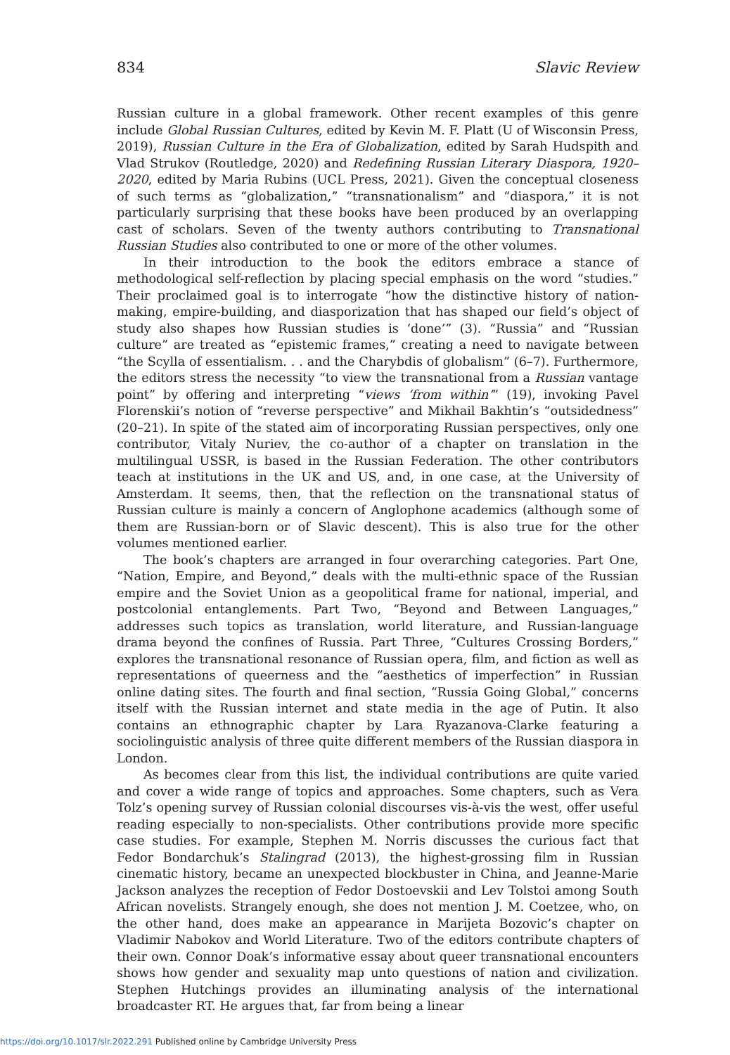834 Slavic Review
Russian culture in a global framework. Other recent examples of this genre include Global Russian Cultures, edited by Kevin M. F. Platt (U of Wisconsin Press, 2019), Russian Culture in the Era of Globalization, edited by Sarah Hudspith and Vlad Strukov (Routledge, 2020) and Redefining Russian Literary Diaspora, 1920–2020, edited by Maria Rubins (UCL Press, 2021). Given the conceptual closeness of such terms as “globalization,” “transnationalism” and “diaspora,” it is not particularly surprising that these books have been produced by an overlapping cast of scholars. Seven of the twenty authors contributing to Transnational Russian Studies also contributed to one or more of the other volumes.
In their introduction to the book the editors embrace a stance of methodological self-reflection by placing special emphasis on the word “studies.” Their proclaimed goal is to interrogate “how the distinctive history of nation-making, empire-building, and diasporization that has shaped our field’s object of study also shapes how Russian studies is ‘done’” (3). “Russia” and “Russian culture” are treated as “epistemic frames,” creating a need to navigate between “the Scylla of essentialism. . . and the Charybdis of globalism” (6–7). Furthermore, the editors stress the necessity “to view the transnational from a Russian vantage point” by offering and interpreting “views ‘from within’” (19), invoking Pavel Florenskii’s notion of “reverse perspective” and Mikhail Bakhtin’s “outsidedness” (20–21). In spite of the stated aim of incorporating Russian perspectives, only one contributor, Vitaly Nuriev, the co-author of a chapter on translation in the multilingual USSR, is based in the Russian Federation. The other contributors teach at institutions in the UK and US, and, in one case, at the University of Amsterdam. It seems, then, that the reflection on the transnational status of Russian culture is mainly a concern of Anglophone academics (although some of them are Russian-born or of Slavic descent). This is also true for the other volumes mentioned earlier.
The book’s chapters are arranged in four overarching categories. Part One, “Nation, Empire, and Beyond,” deals with the multi-ethnic space of the Russian empire and the Soviet Union as a geopolitical frame for national, imperial, and postcolonial entanglements. Part Two, “Beyond and Between Languages,” addresses such topics as translation, world literature, and Russian-language drama beyond the confines of Russia. Part Three, “Cultures Crossing Borders,” explores the transnational resonance of Russian opera, film, and fiction as well as representations of queerness and the “aesthetics of imperfection” in Russian online dating sites. The fourth and final section, “Russia Going Global,” concerns itself with the Russian internet and state media in the age of Putin. It also contains an ethnographic chapter by Lara Ryazanova-Clarke featuring a sociolinguistic analysis of three quite different members of the Russian diaspora in London.
As becomes clear from this list, the individual contributions are quite varied and cover a wide range of topics and approaches. Some chapters, such as Vera Tolz’s opening survey of Russian colonial discourses vis-à-vis the west, offer useful reading especially to non-specialists. Other contributions provide more specific case studies. For example, Stephen M. Norris discusses the curious fact that Fedor Bondarchuk’s Stalingrad (2013), the highest-grossing film in Russian cinematic history, became an unexpected blockbuster in China, and Jeanne-Marie Jackson analyzes the reception of Fedor Dostoevskii and Lev Tolstoi among South African novelists. Strangely enough, she does not mention J. M. Coetzee, who, on the other hand, does make an appearance in Marijeta Bozovic’s chapter on Vladimir Nabokov and World Literature. Two of the editors contribute chapters of their own. Connor Doak’s informative essay about queer transnational encounters shows how gender and sexuality map unto questions of nation and civilization. Stephen Hutchings provides an illuminating analysis of the international broadcaster RT. He argues that, far from being a linear
https://doi.org/10.1017/slr.2022.291 Published online by Cambridge University Press